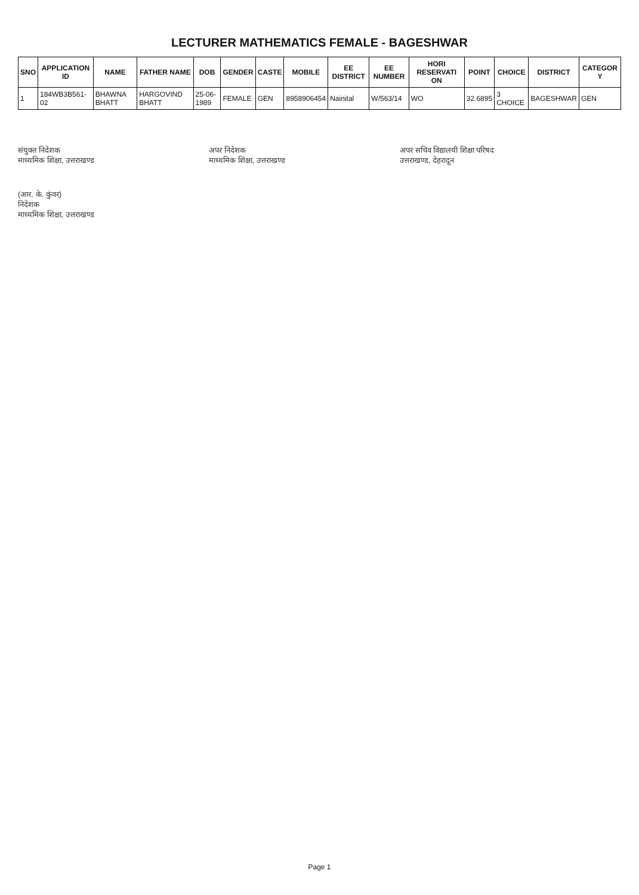LECTURER MATHEMATICS FEMALE - BAGESHWAR
| SNO | APPLICATION ID | NAME | FATHER NAME | DOB | GENDER | CASTE | MOBILE | EE DISTRICT | EE NUMBER | HORI RESERVATI ON | POINT | CHOICE | DISTRICT | CATEGOR Y |
| --- | --- | --- | --- | --- | --- | --- | --- | --- | --- | --- | --- | --- | --- | --- |
| 1 | 184WB3B561-02 | BHAWNA BHATT | HARGOVIND BHATT | 25-06-1989 | FEMALE | GEN | 8958906454 | Nainital | W/563/14 | WO | 32.6895 | 3 CHOICE | BAGESHWAR | GEN |
संयुक्त निदेशक
माध्यमिक शिक्षा, उत्तराखण्ड
अपर निदेशक
माध्यमिक शिक्षा, उत्तराखण्ड
अपर सचिव विद्यालयी शिक्षा परिषद
उत्तराखण्ड, देहरादून
(आर. के. कुंवर)
निदेशक
माध्यमिक शिक्षा, उत्तराखण्ड
Page 1